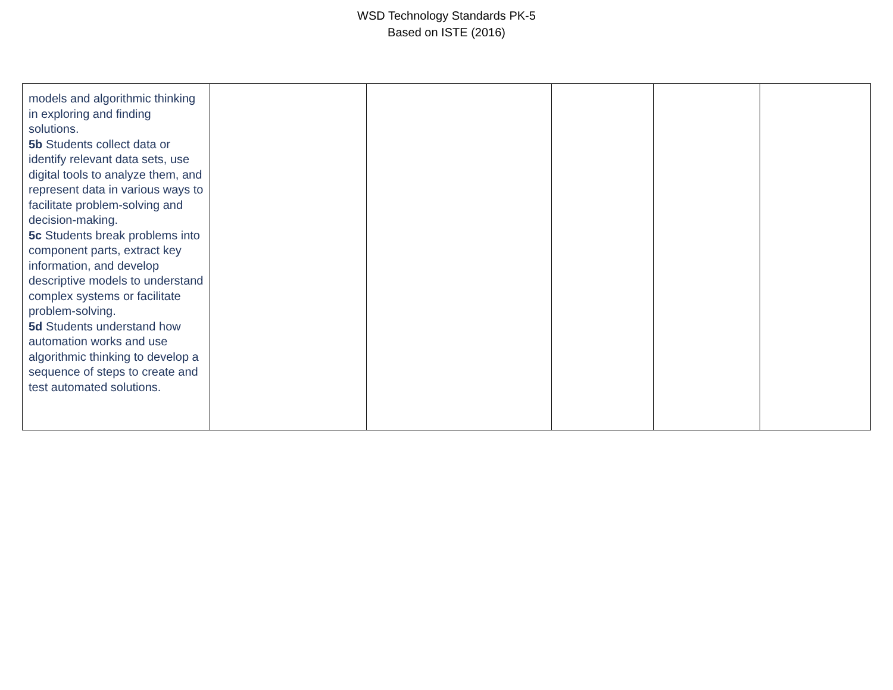WSD Technology Standards PK-5
Based on ISTE (2016)
| models and algorithmic thinking in exploring and finding solutions. 5b Students collect data or identify relevant data sets, use digital tools to analyze them, and represent data in various ways to facilitate problem-solving and decision-making. 5c Students break problems into component parts, extract key information, and develop descriptive models to understand complex systems or facilitate problem-solving. 5d Students understand how automation works and use algorithmic thinking to develop a sequence of steps to create and test automated solutions. | | | | | |